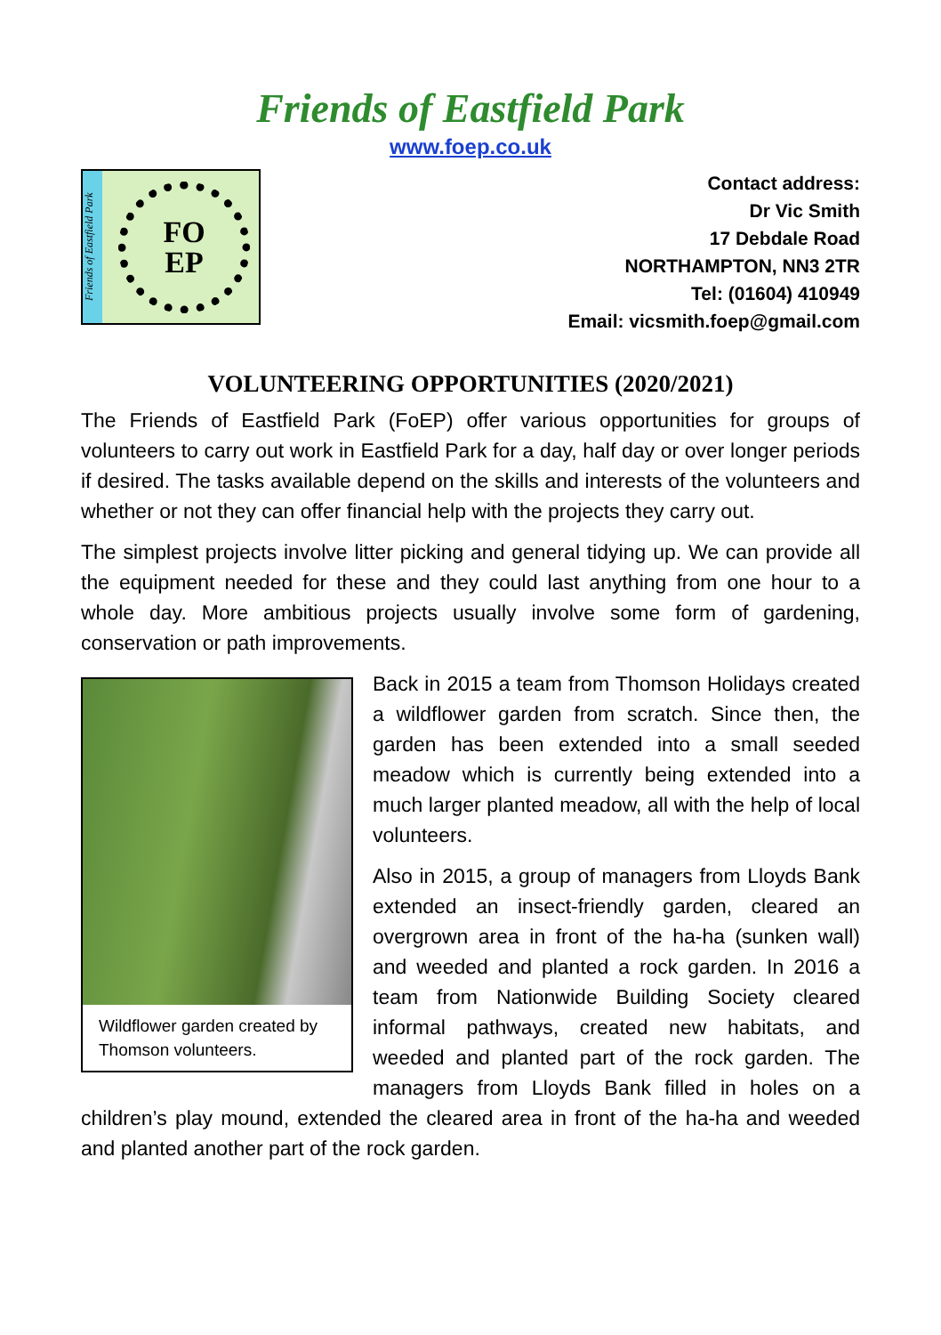Friends of Eastfield Park
www.foep.co.uk
Friends of Eastfield Park
FO
EP
Contact address:
Dr Vic Smith
17 Debdale Road
NORTHAMPTON, NN3 2TR
Tel: (01604) 410949
Email: vicsmith.foep@gmail.com
VOLUNTEERING OPPORTUNITIES (2020/2021)
The Friends of Eastfield Park (FoEP) offer various opportunities for groups of volunteers to carry out work in Eastfield Park for a day, half day or over longer periods if desired. The tasks available depend on the skills and interests of the volunteers and whether or not they can offer financial help with the projects they carry out.
The simplest projects involve litter picking and general tidying up. We can provide all the equipment needed for these and they could last anything from one hour to a whole day. More ambitious projects usually involve some form of gardening, conservation or path improvements.
Wildflower garden created by Thomson volunteers.
Back in 2015 a team from Thomson Holidays created a wildflower garden from scratch. Since then, the garden has been extended into a small seeded meadow which is currently being extended into a much larger planted meadow, all with the help of local volunteers.
Also in 2015, a group of managers from Lloyds Bank extended an insect-friendly garden, cleared an overgrown area in front of the ha-ha (sunken wall) and weeded and planted a rock garden. In 2016 a team from Nationwide Building Society cleared informal pathways, created new habitats, and weeded and planted part of the rock garden. The managers from Lloyds Bank filled in holes on a children’s play mound, extended the cleared area in front of the ha-ha and weeded and planted another part of the rock garden.